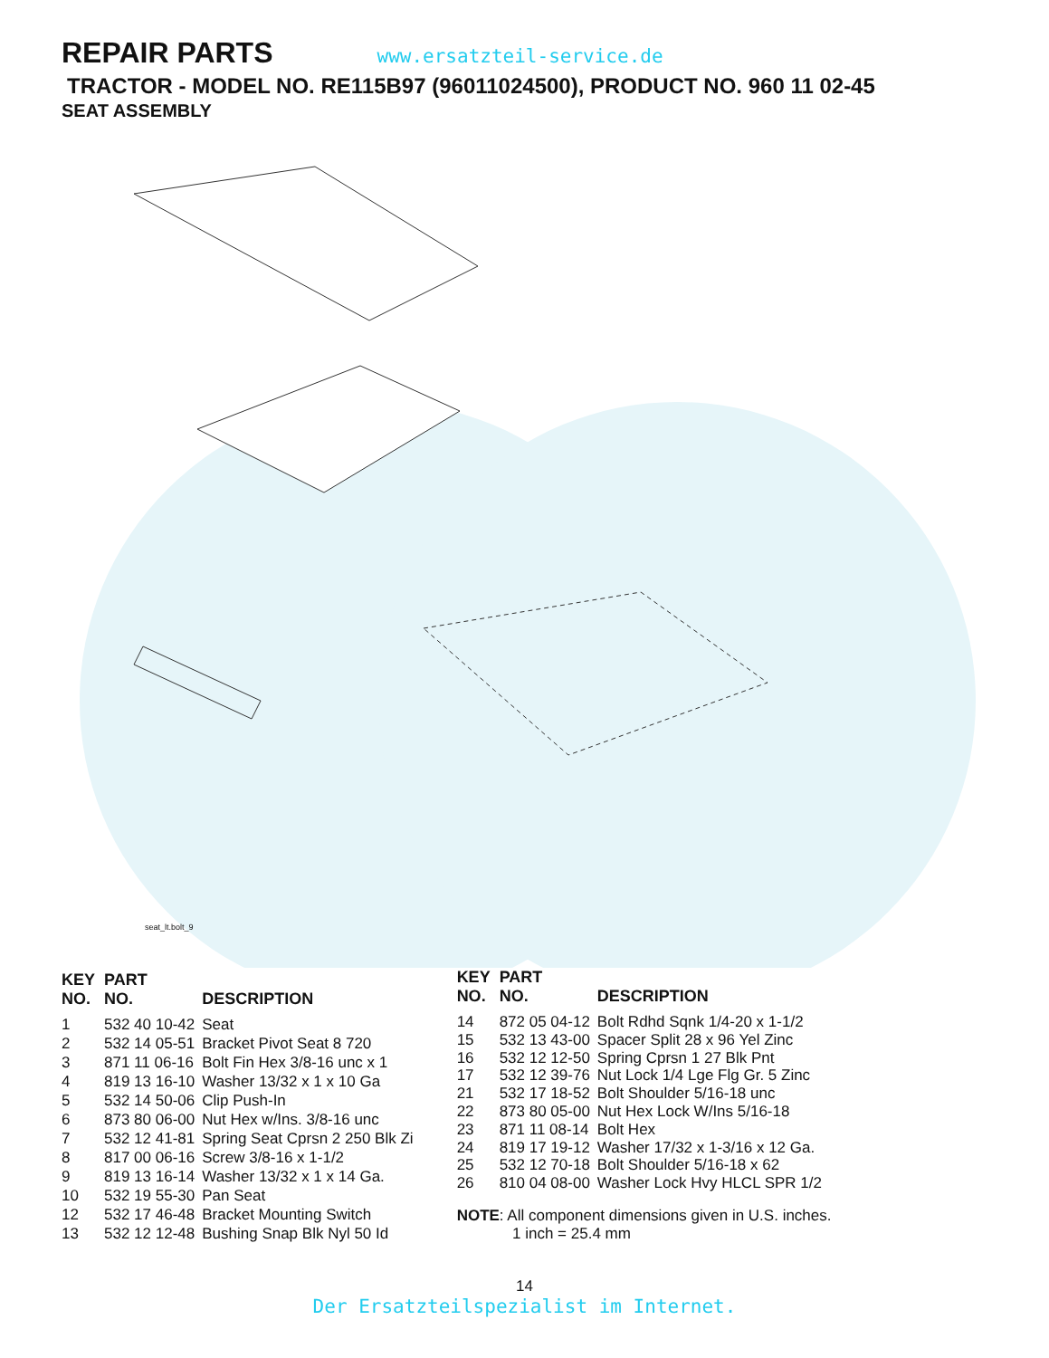REPAIR PARTS
www.ersatzteil-service.de
TRACTOR - MODEL NO. RE115B97 (96011024500), PRODUCT NO. 960 11 02-45
SEAT ASSEMBLY
seat_lt.bolt_9
| KEY NO. | PART NO. | DESCRIPTION |
| --- | --- | --- |
| 1 | 532 40 10-42 | Seat |
| 2 | 532 14 05-51 | Bracket Pivot Seat 8 720 |
| 3 | 871 11 06-16 | Bolt Fin Hex 3/8-16 unc x 1 |
| 4 | 819 13 16-10 | Washer 13/32 x 1 x 10 Ga |
| 5 | 532 14 50-06 | Clip Push-In |
| 6 | 873 80 06-00 | Nut Hex w/Ins. 3/8-16 unc |
| 7 | 532 12 41-81 | Spring Seat Cprsn 2 250 Blk Zi |
| 8 | 817 00 06-16 | Screw 3/8-16 x 1-1/2 |
| 9 | 819 13 16-14 | Washer 13/32 x 1 x 14 Ga. |
| 10 | 532 19 55-30 | Pan Seat |
| 12 | 532 17 46-48 | Bracket Mounting Switch |
| 13 | 532 12 12-48 | Bushing Snap Blk Nyl 50 Id |
| KEY NO. | PART NO. | DESCRIPTION |
| --- | --- | --- |
| 14 | 872 05 04-12 | Bolt Rdhd Sqnk 1/4-20 x 1-1/2 |
| 15 | 532 13 43-00 | Spacer Split 28 x 96 Yel Zinc |
| 16 | 532 12 12-50 | Spring Cprsn 1 27 Blk Pnt |
| 17 | 532 12 39-76 | Nut Lock 1/4 Lge Flg Gr. 5 Zinc |
| 21 | 532 17 18-52 | Bolt Shoulder 5/16-18 unc |
| 22 | 873 80 05-00 | Nut Hex Lock W/Ins 5/16-18 |
| 23 | 871 11 08-14 | Bolt Hex |
| 24 | 819 17 19-12 | Washer 17/32 x 1-3/16 x 12 Ga. |
| 25 | 532 12 70-18 | Bolt Shoulder 5/16-18 x 62 |
| 26 | 810 04 08-00 | Washer Lock Hvy HLCL SPR 1/2 |
NOTE: All component dimensions given in U.S. inches.
1 inch = 25.4 mm
14
Der Ersatzteilspezialist im Internet.